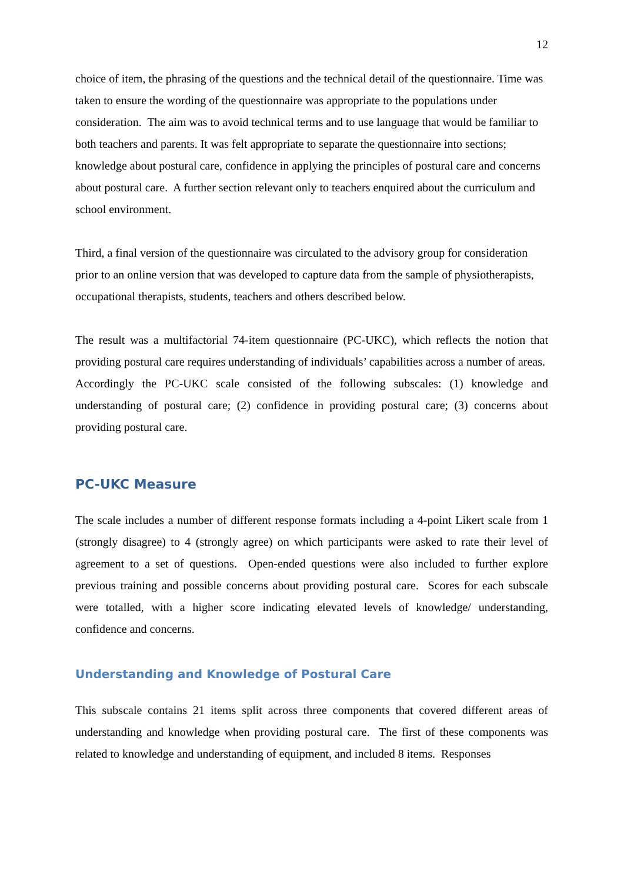12
choice of item, the phrasing of the questions and the technical detail of the questionnaire. Time was taken to ensure the wording of the questionnaire was appropriate to the populations under consideration. The aim was to avoid technical terms and to use language that would be familiar to both teachers and parents. It was felt appropriate to separate the questionnaire into sections; knowledge about postural care, confidence in applying the principles of postural care and concerns about postural care. A further section relevant only to teachers enquired about the curriculum and school environment.
Third, a final version of the questionnaire was circulated to the advisory group for consideration prior to an online version that was developed to capture data from the sample of physiotherapists, occupational therapists, students, teachers and others described below.
The result was a multifactorial 74-item questionnaire (PC-UKC), which reflects the notion that providing postural care requires understanding of individuals’ capabilities across a number of areas. Accordingly the PC-UKC scale consisted of the following subscales: (1) knowledge and understanding of postural care; (2) confidence in providing postural care; (3) concerns about providing postural care.
PC-UKC Measure
The scale includes a number of different response formats including a 4-point Likert scale from 1 (strongly disagree) to 4 (strongly agree) on which participants were asked to rate their level of agreement to a set of questions. Open-ended questions were also included to further explore previous training and possible concerns about providing postural care. Scores for each subscale were totalled, with a higher score indicating elevated levels of knowledge/ understanding, confidence and concerns.
Understanding and Knowledge of Postural Care
This subscale contains 21 items split across three components that covered different areas of understanding and knowledge when providing postural care. The first of these components was related to knowledge and understanding of equipment, and included 8 items. Responses